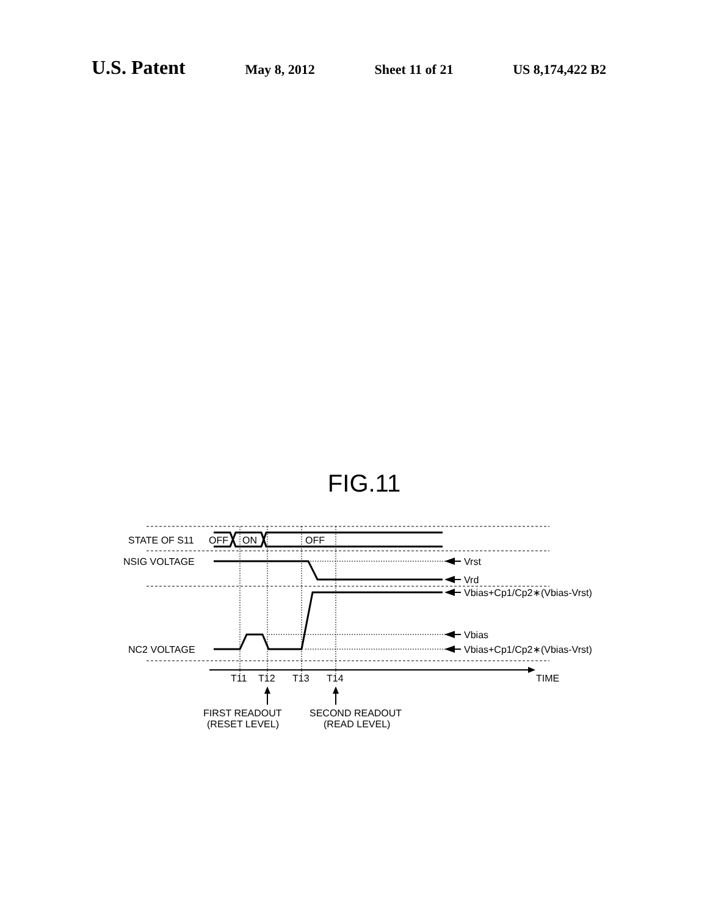U.S. Patent
May 8, 2012 Sheet 11 of 21 US 8,174,422 B2
FIG.11
STATE OF S11
OFF
ON
OFF
NSIG VOLTAGE
NC2 VOLTAGE
Vrst
Vrd
Vbias+Cp1/Cp2∗(Vbias-Vrst)
Vbias
Vbias+Cp1/Cp2∗(Vbias-Vrst)
T11
T12
T13
T14
TIME
FIRST READOUT
(RESET LEVEL)
SECOND READOUT
(READ LEVEL)